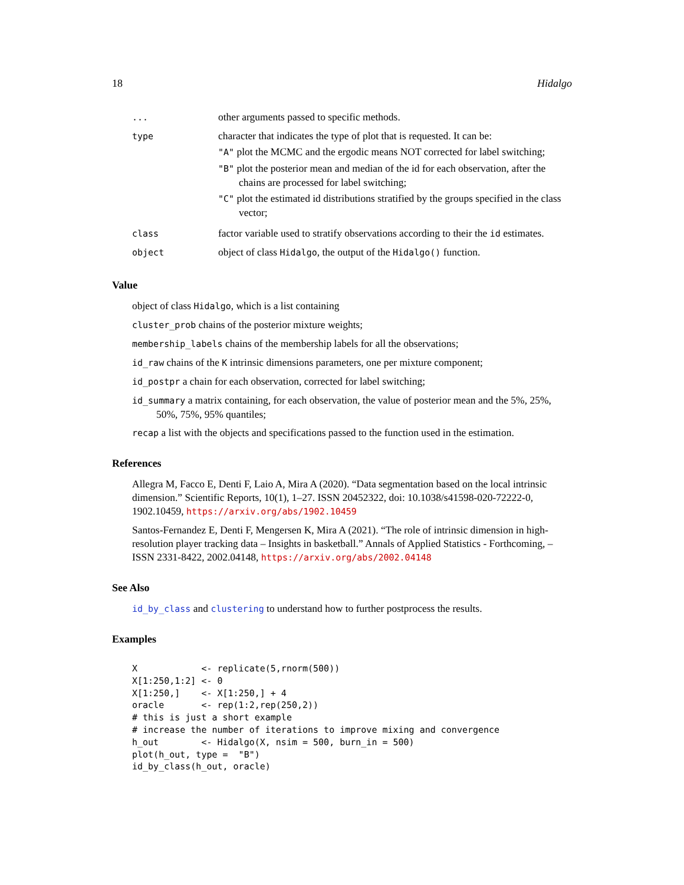18 Hidalgo
| ... | other arguments passed to specific methods. |
| type | character that indicates the type of plot that is requested. It can be: "A" plot the MCMC and the ergodic means NOT corrected for label switching; "B" plot the posterior mean and median of the id for each observation, after the chains are processed for label switching; "C" plot the estimated id distributions stratified by the groups specified in the class vector; |
| class | factor variable used to stratify observations according to their the id estimates. |
| object | object of class Hidalgo , the output of the Hidalgo() function. |
Value
object of class Hidalgo, which is a list containing
cluster_prob chains of the posterior mixture weights;
membership_labels chains of the membership labels for all the observations;
id_raw chains of the K intrinsic dimensions parameters, one per mixture component;
id_postpr a chain for each observation, corrected for label switching;
id_summary a matrix containing, for each observation, the value of posterior mean and the 5%, 25%, 50%, 75%, 95% quantiles;
recap a list with the objects and specifications passed to the function used in the estimation.
References
Allegra M, Facco E, Denti F, Laio A, Mira A (2020). “Data segmentation based on the local intrinsic dimension.” Scientific Reports, 10(1), 1–27. ISSN 20452322, doi: 10.1038/s41598-020-72222-0, 1902.10459, https://arxiv.org/abs/1902.10459
Santos-Fernandez E, Denti F, Mengersen K, Mira A (2021). “The role of intrinsic dimension in high-resolution player tracking data – Insights in basketball.” Annals of Applied Statistics - Forthcoming, – ISSN 2331-8422, 2002.04148, https://arxiv.org/abs/2002.04148
See Also
id_by_class and clustering to understand how to further postprocess the results.
Examples
X            <- replicate(5,rnorm(500))
X[1:250,1:2] <- 0
X[1:250,]    <- X[1:250,] + 4
oracle       <- rep(1:2,rep(250,2))
# this is just a short example
# increase the number of iterations to improve mixing and convergence
h_out        <- Hidalgo(X, nsim = 500, burn_in = 500)
plot(h_out, type =  "B")
id_by_class(h_out, oracle)